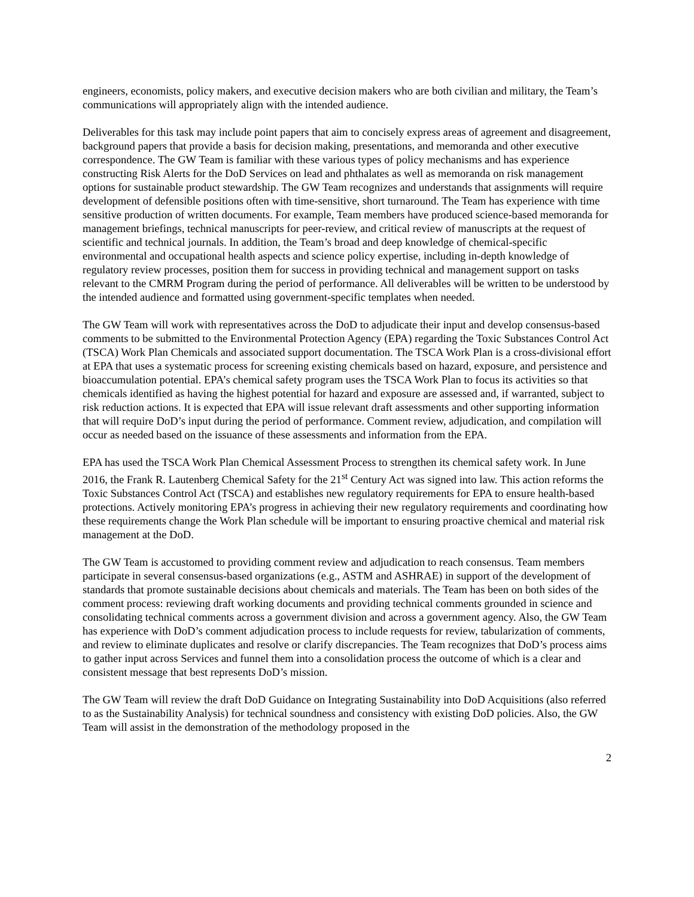engineers, economists, policy makers, and executive decision makers who are both civilian and military, the Team’s communications will appropriately align with the intended audience.
Deliverables for this task may include point papers that aim to concisely express areas of agreement and disagreement, background papers that provide a basis for decision making, presentations, and memoranda and other executive correspondence. The GW Team is familiar with these various types of policy mechanisms and has experience constructing Risk Alerts for the DoD Services on lead and phthalates as well as memoranda on risk management options for sustainable product stewardship. The GW Team recognizes and understands that assignments will require development of defensible positions often with time-sensitive, short turnaround. The Team has experience with time sensitive production of written documents. For example, Team members have produced science-based memoranda for management briefings, technical manuscripts for peer-review, and critical review of manuscripts at the request of scientific and technical journals. In addition, the Team’s broad and deep knowledge of chemical-specific environmental and occupational health aspects and science policy expertise, including in-depth knowledge of regulatory review processes, position them for success in providing technical and management support on tasks relevant to the CMRM Program during the period of performance. All deliverables will be written to be understood by the intended audience and formatted using government-specific templates when needed.
The GW Team will work with representatives across the DoD to adjudicate their input and develop consensus-based comments to be submitted to the Environmental Protection Agency (EPA) regarding the Toxic Substances Control Act (TSCA) Work Plan Chemicals and associated support documentation. The TSCA Work Plan is a cross-divisional effort at EPA that uses a systematic process for screening existing chemicals based on hazard, exposure, and persistence and bioaccumulation potential. EPA’s chemical safety program uses the TSCA Work Plan to focus its activities so that chemicals identified as having the highest potential for hazard and exposure are assessed and, if warranted, subject to risk reduction actions. It is expected that EPA will issue relevant draft assessments and other supporting information that will require DoD’s input during the period of performance. Comment review, adjudication, and compilation will occur as needed based on the issuance of these assessments and information from the EPA.
EPA has used the TSCA Work Plan Chemical Assessment Process to strengthen its chemical safety work. In June 2016, the Frank R. Lautenberg Chemical Safety for the 21<sup>st</sup> Century Act was signed into law. This action reforms the Toxic Substances Control Act (TSCA) and establishes new regulatory requirements for EPA to ensure health-based protections. Actively monitoring EPA’s progress in achieving their new regulatory requirements and coordinating how these requirements change the Work Plan schedule will be important to ensuring proactive chemical and material risk management at the DoD.
The GW Team is accustomed to providing comment review and adjudication to reach consensus. Team members participate in several consensus-based organizations (e.g., ASTM and ASHRAE) in support of the development of standards that promote sustainable decisions about chemicals and materials. The Team has been on both sides of the comment process: reviewing draft working documents and providing technical comments grounded in science and consolidating technical comments across a government division and across a government agency. Also, the GW Team has experience with DoD’s comment adjudication process to include requests for review, tabularization of comments, and review to eliminate duplicates and resolve or clarify discrepancies. The Team recognizes that DoD’s process aims to gather input across Services and funnel them into a consolidation process the outcome of which is a clear and consistent message that best represents DoD’s mission.
The GW Team will review the draft DoD Guidance on Integrating Sustainability into DoD Acquisitions (also referred to as the Sustainability Analysis) for technical soundness and consistency with existing DoD policies. Also, the GW Team will assist in the demonstration of the methodology proposed in the
2